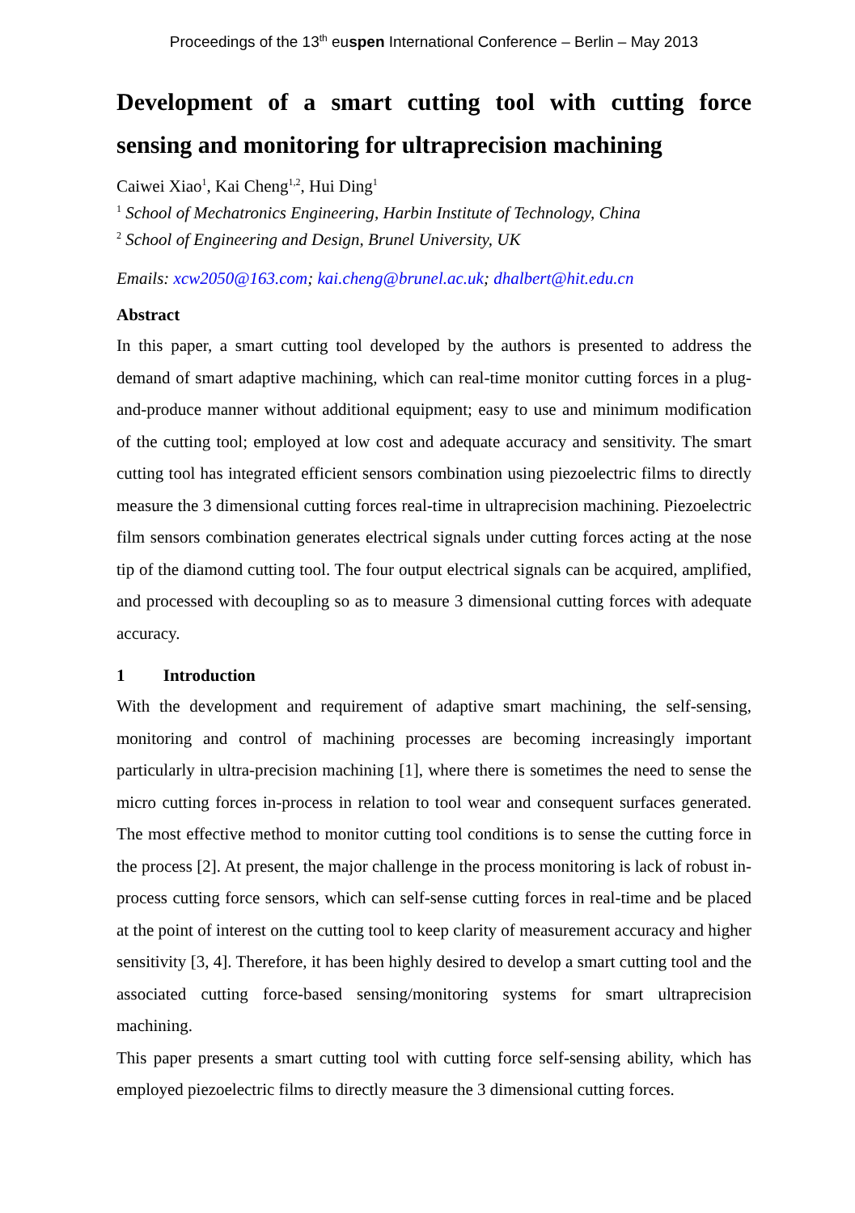Proceedings of the 13<sup>th</sup> euspen International Conference – Berlin – May 2013
Development of a smart cutting tool with cutting force sensing and monitoring for ultraprecision machining
Caiwei Xiao<sup>1</sup>, Kai Cheng<sup>1,2</sup>, Hui Ding<sup>1</sup>
<sup>1</sup> School of Mechatronics Engineering, Harbin Institute of Technology, China
<sup>2</sup> School of Engineering and Design, Brunel University, UK
Emails: xcw2050@163.com; kai.cheng@brunel.ac.uk; dhalbert@hit.edu.cn
Abstract
In this paper, a smart cutting tool developed by the authors is presented to address the demand of smart adaptive machining, which can real-time monitor cutting forces in a plug-and-produce manner without additional equipment; easy to use and minimum modification of the cutting tool; employed at low cost and adequate accuracy and sensitivity. The smart cutting tool has integrated efficient sensors combination using piezoelectric films to directly measure the 3 dimensional cutting forces real-time in ultraprecision machining. Piezoelectric film sensors combination generates electrical signals under cutting forces acting at the nose tip of the diamond cutting tool. The four output electrical signals can be acquired, amplified, and processed with decoupling so as to measure 3 dimensional cutting forces with adequate accuracy.
1 Introduction
With the development and requirement of adaptive smart machining, the self-sensing, monitoring and control of machining processes are becoming increasingly important particularly in ultra-precision machining [1], where there is sometimes the need to sense the micro cutting forces in-process in relation to tool wear and consequent surfaces generated. The most effective method to monitor cutting tool conditions is to sense the cutting force in the process [2]. At present, the major challenge in the process monitoring is lack of robust in-process cutting force sensors, which can self-sense cutting forces in real-time and be placed at the point of interest on the cutting tool to keep clarity of measurement accuracy and higher sensitivity [3, 4]. Therefore, it has been highly desired to develop a smart cutting tool and the associated cutting force-based sensing/monitoring systems for smart ultraprecision machining.
This paper presents a smart cutting tool with cutting force self-sensing ability, which has employed piezoelectric films to directly measure the 3 dimensional cutting forces.